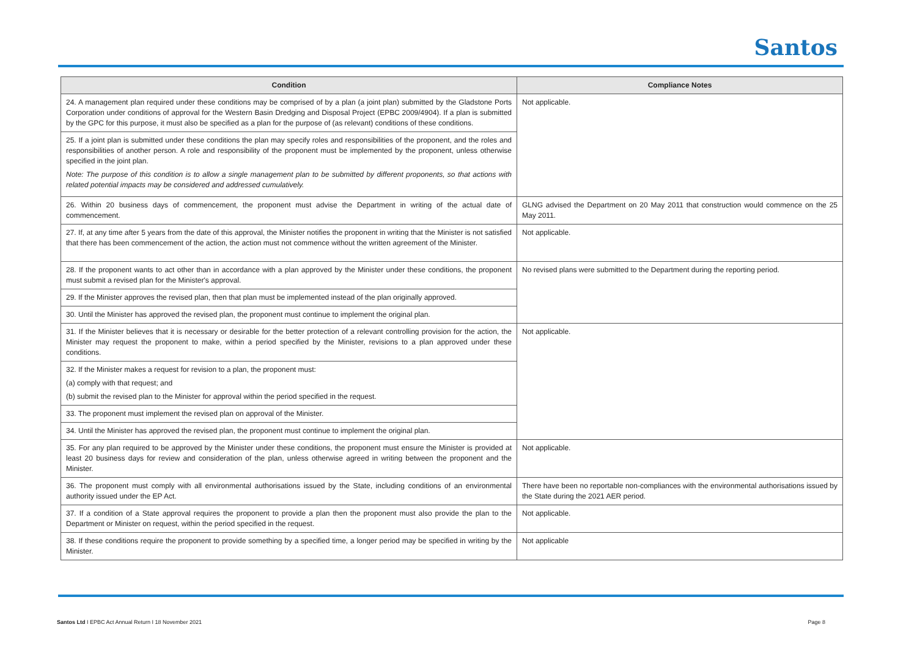Santos
| Condition | Compliance Notes |
| --- | --- |
| 24. A management plan required under these conditions may be comprised of by a plan (a joint plan) submitted by the Gladstone Ports Corporation under conditions of approval for the Western Basin Dredging and Disposal Project (EPBC 2009/4904). If a plan is submitted by the GPC for this purpose, it must also be specified as a plan for the purpose of (as relevant) conditions of these conditions. | Not applicable. |
| 25. If a joint plan is submitted under these conditions the plan may specify roles and responsibilities of the proponent, and the roles and responsibilities of another person. A role and responsibility of the proponent must be implemented by the proponent, unless otherwise specified in the joint plan. Note: The purpose of this condition is to allow a single management plan to be submitted by different proponents, so that actions with related potential impacts may be considered and addressed cumulatively. | |
| 26. Within 20 business days of commencement, the proponent must advise the Department in writing of the actual date of commencement. | GLNG advised the Department on 20 May 2011 that construction would commence on the 25 May 2011. |
| 27. If, at any time after 5 years from the date of this approval, the Minister notifies the proponent in writing that the Minister is not satisfied that there has been commencement of the action, the action must not commence without the written agreement of the Minister. | Not applicable. |
| 28. If the proponent wants to act other than in accordance with a plan approved by the Minister under these conditions, the proponent must submit a revised plan for the Minister's approval. | No revised plans were submitted to the Department during the reporting period. |
| 29. If the Minister approves the revised plan, then that plan must be implemented instead of the plan originally approved. | |
| 30. Until the Minister has approved the revised plan, the proponent must continue to implement the original plan. | |
| 31. If the Minister believes that it is necessary or desirable for the better protection of a relevant controlling provision for the action, the Minister may request the proponent to make, within a period specified by the Minister, revisions to a plan approved under these conditions. | Not applicable. |
| 32. If the Minister makes a request for revision to a plan, the proponent must: (a) comply with that request; and (b) submit the revised plan to the Minister for approval within the period specified in the request. | |
| 33. The proponent must implement the revised plan on approval of the Minister. | |
| 34. Until the Minister has approved the revised plan, the proponent must continue to implement the original plan. | |
| 35. For any plan required to be approved by the Minister under these conditions, the proponent must ensure the Minister is provided at least 20 business days for review and consideration of the plan, unless otherwise agreed in writing between the proponent and the Minister. | Not applicable. |
| 36. The proponent must comply with all environmental authorisations issued by the State, including conditions of an environmental authority issued under the EP Act. | There have been no reportable non-compliances with the environmental authorisations issued by the State during the 2021 AER period. |
| 37. If a condition of a State approval requires the proponent to provide a plan then the proponent must also provide the plan to the Department or Minister on request, within the period specified in the request. | Not applicable. |
| 38. If these conditions require the proponent to provide something by a specified time, a longer period may be specified in writing by the Minister. | Not applicable |
Santos Ltd I EPBC Act Annual Return I 18 November 2021 Page 8